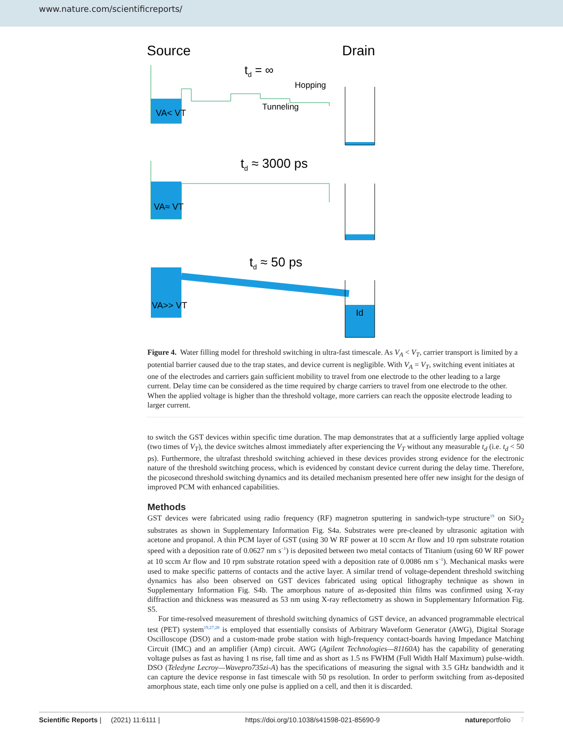www.nature.com/scientificreports/
Source
Drain
td = ∞
Hopping
Tunneling
VA< VT
td ≈ 3000 ps
VA≈ VT
td ≈ 50 ps
VA>> VT
Id
Figure 4. Water filling model for threshold switching in ultra-fast timescale. As V<sub>A</sub> < V<sub>T</sub>, carrier transport is limited by a potential barrier caused due to the trap states, and device current is negligible. With V<sub>A</sub> = V<sub>T</sub>, switching event initiates at one of the electrodes and carriers gain sufficient mobility to travel from one electrode to the other leading to a large current. Delay time can be considered as the time required by charge carriers to travel from one electrode to the other. When the applied voltage is higher than the threshold voltage, more carriers can reach the opposite electrode leading to larger current.
to switch the GST devices within specific time duration. The map demonstrates that at a sufficiently large applied voltage (two times of V<sub>T</sub>), the device switches almost immediately after experiencing the V<sub>T</sub> without any measurable t<sub>d</sub> (i.e. t<sub>d</sub> < 50 ps). Furthermore, the ultrafast threshold switching achieved in these devices provides strong evidence for the electronic nature of the threshold switching process, which is evidenced by constant device current during the delay time. Therefore, the picosecond threshold switching dynamics and its detailed mechanism presented here offer new insight for the design of improved PCM with enhanced capabilities.
Methods
GST devices were fabricated using radio frequency (RF) magnetron sputtering in sandwich-type structure<sup>19</sup> on SiO<sub>2</sub> substrates as shown in Supplementary Information Fig. S4a. Substrates were pre-cleaned by ultrasonic agitation with acetone and propanol. A thin PCM layer of GST (using 30 W RF power at 10 sccm Ar flow and 10 rpm substrate rotation speed with a deposition rate of 0.0627 nm s<sup>−1</sup>) is deposited between two metal contacts of Titanium (using 60 W RF power at 10 sccm Ar flow and 10 rpm substrate rotation speed with a deposition rate of 0.0086 nm s<sup>−1</sup>). Mechanical masks were used to make specific patterns of contacts and the active layer. A similar trend of voltage-dependent threshold switching dynamics has also been observed on GST devices fabricated using optical lithography technique as shown in Supplementary Information Fig. S4b. The amorphous nature of as-deposited thin films was confirmed using X-ray diffraction and thickness was measured as 53 nm using X-ray reflectometry as shown in Supplementary Information Fig. S5.
For time-resolved measurement of threshold switching dynamics of GST device, an advanced programmable electrical test (PET) system<sup>19,27,28</sup> is employed that essentially consists of Arbitrary Waveform Generator (AWG), Digital Storage Oscilloscope (DSO) and a custom-made probe station with high-frequency contact-boards having Impedance Matching Circuit (IMC) and an amplifier (Amp) circuit. AWG (Agilent Technologies—81160A) has the capability of generating voltage pulses as fast as having 1 ns rise, fall time and as short as 1.5 ns FWHM (Full Width Half Maximum) pulse-width. DSO (Teledyne Lecroy—Wavepro735zi-A) has the specifications of measuring the signal with 3.5 GHz bandwidth and it can capture the device response in fast timescale with 50 ps resolution. In order to perform switching from as-deposited amorphous state, each time only one pulse is applied on a cell, and then it is discarded.
Scientific Reports | (2021) 11:6111 | https://doi.org/10.1038/s41598-021-85690-9 natureportfolio 7